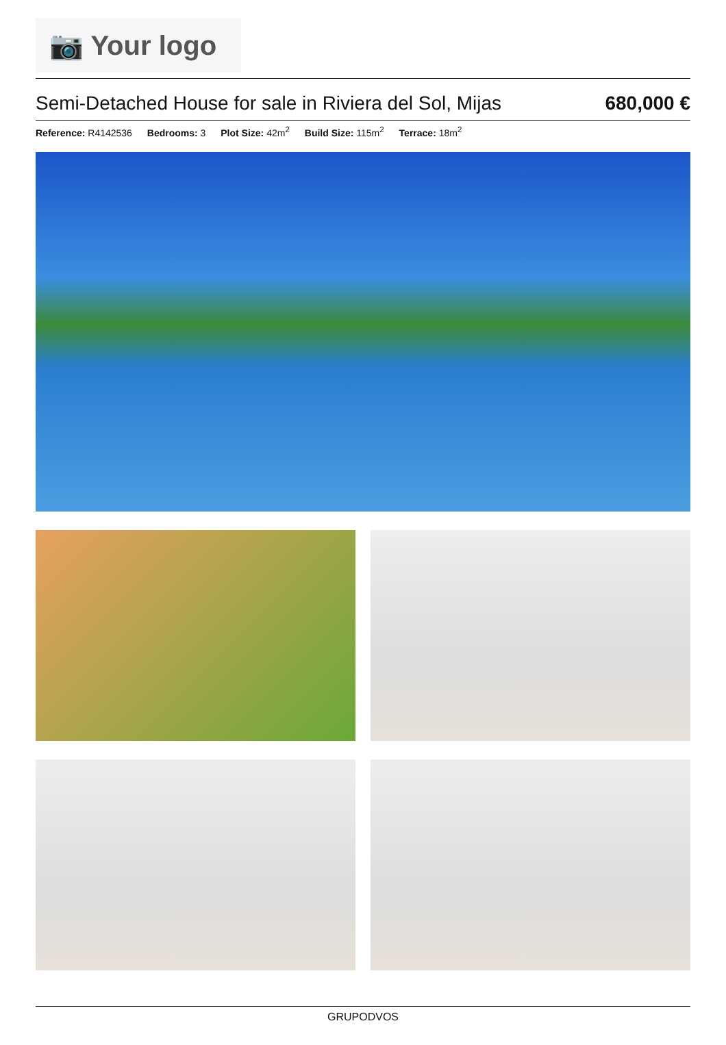📷 Your logo
Semi-Detached House for sale in Riviera del Sol, Mijas 680,000 €
Reference: R4142536 Bedrooms: 3 Plot Size: 42m<sup>2</sup> Build Size: 115m<sup>2</sup> Terrace: 18m<sup>2</sup>
GRUPODVOS